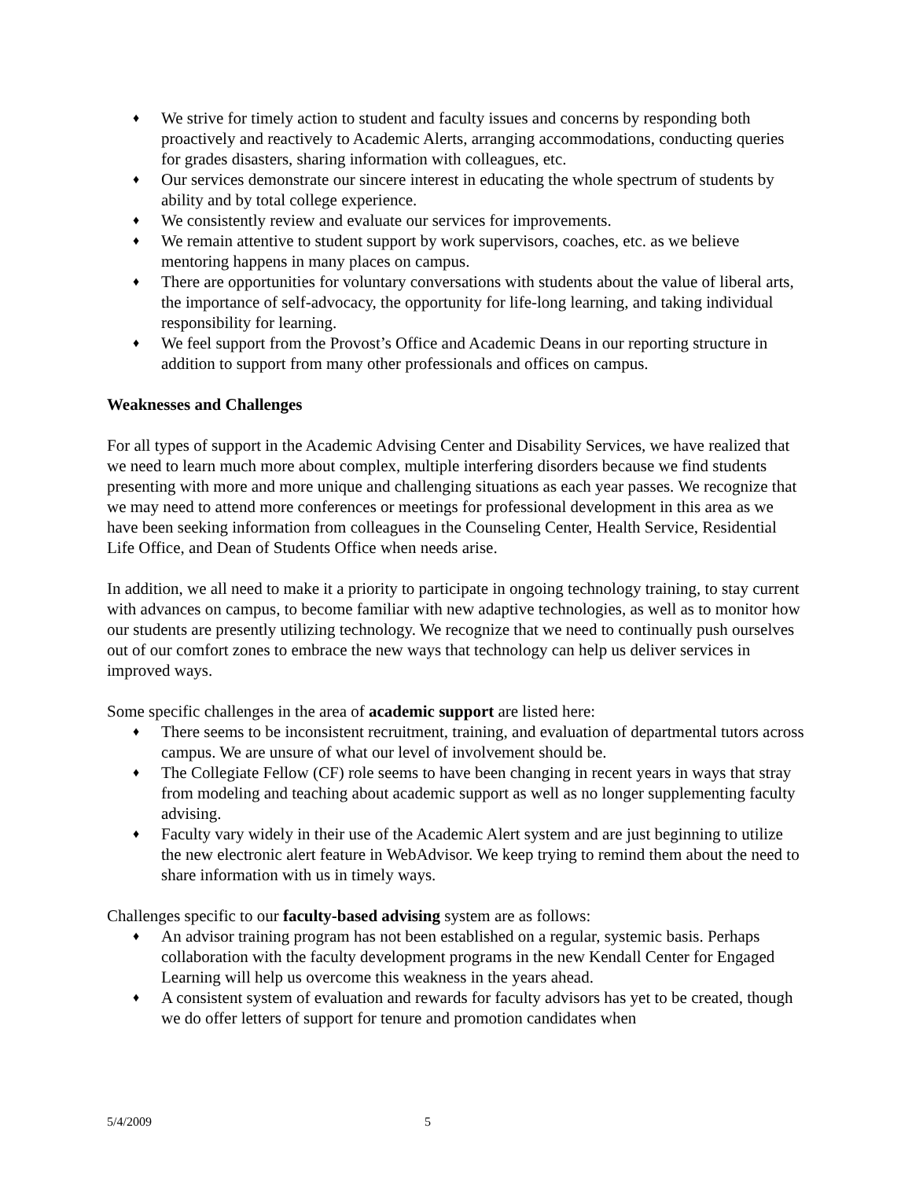♦ We strive for timely action to student and faculty issues and concerns by responding both proactively and reactively to Academic Alerts, arranging accommodations, conducting queries for grades disasters, sharing information with colleagues, etc.
♦ Our services demonstrate our sincere interest in educating the whole spectrum of students by ability and by total college experience.
♦ We consistently review and evaluate our services for improvements.
♦ We remain attentive to student support by work supervisors, coaches, etc. as we believe mentoring happens in many places on campus.
♦ There are opportunities for voluntary conversations with students about the value of liberal arts, the importance of self-advocacy, the opportunity for life-long learning, and taking individual responsibility for learning.
♦ We feel support from the Provost’s Office and Academic Deans in our reporting structure in addition to support from many other professionals and offices on campus.
Weaknesses and Challenges
For all types of support in the Academic Advising Center and Disability Services, we have realized that we need to learn much more about complex, multiple interfering disorders because we find students presenting with more and more unique and challenging situations as each year passes. We recognize that we may need to attend more conferences or meetings for professional development in this area as we have been seeking information from colleagues in the Counseling Center, Health Service, Residential Life Office, and Dean of Students Office when needs arise.
In addition, we all need to make it a priority to participate in ongoing technology training, to stay current with advances on campus, to become familiar with new adaptive technologies, as well as to monitor how our students are presently utilizing technology. We recognize that we need to continually push ourselves out of our comfort zones to embrace the new ways that technology can help us deliver services in improved ways.
Some specific challenges in the area of academic support are listed here:
♦ There seems to be inconsistent recruitment, training, and evaluation of departmental tutors across campus. We are unsure of what our level of involvement should be.
♦ The Collegiate Fellow (CF) role seems to have been changing in recent years in ways that stray from modeling and teaching about academic support as well as no longer supplementing faculty advising.
♦ Faculty vary widely in their use of the Academic Alert system and are just beginning to utilize the new electronic alert feature in WebAdvisor. We keep trying to remind them about the need to share information with us in timely ways.
Challenges specific to our faculty-based advising system are as follows:
♦ An advisor training program has not been established on a regular, systemic basis. Perhaps collaboration with the faculty development programs in the new Kendall Center for Engaged Learning will help us overcome this weakness in the years ahead.
♦ A consistent system of evaluation and rewards for faculty advisors has yet to be created, though we do offer letters of support for tenure and promotion candidates when
5/4/2009 5